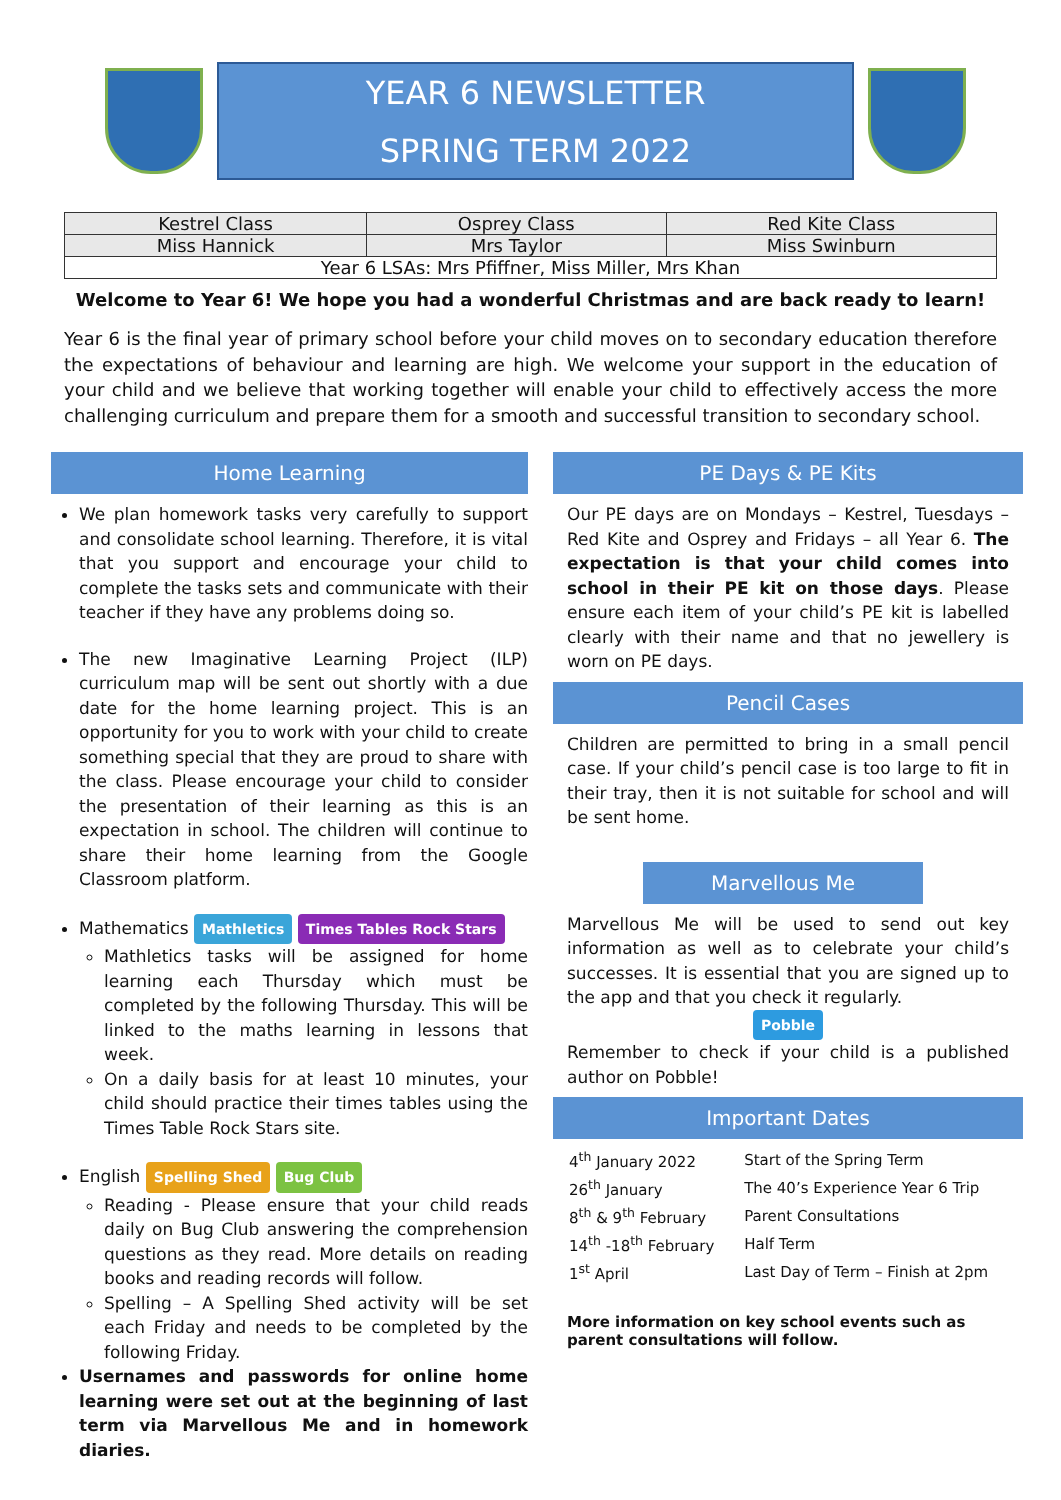YEAR 6 NEWSLETTER
SPRING TERM 2022
| Kestrel Class | Osprey Class | Red Kite Class |
| Miss Hannick | Mrs Taylor | Miss Swinburn |
| Year 6 LSAs: Mrs Pfiffner, Miss Miller, Mrs Khan | | |
Welcome to Year 6! We hope you had a wonderful Christmas and are back ready to learn!
Year 6 is the final year of primary school before your child moves on to secondary education therefore the expectations of behaviour and learning are high. We welcome your support in the education of your child and we believe that working together will enable your child to effectively access the more challenging curriculum and prepare them for a smooth and successful transition to secondary school.
Home Learning
We plan homework tasks very carefully to support and consolidate school learning. Therefore, it is vital that you support and encourage your child to complete the tasks sets and communicate with their teacher if they have any problems doing so.
The new Imaginative Learning Project (ILP) curriculum map will be sent out shortly with a due date for the home learning project. This is an opportunity for you to work with your child to create something special that they are proud to share with the class. Please encourage your child to consider the presentation of their learning as this is an expectation in school. The children will continue to share their home learning from the Google Classroom platform.
Mathematics Mathletics Times Tables Rock Stars
Mathletics tasks will be assigned for home learning each Thursday which must be completed by the following Thursday. This will be linked to the maths learning in lessons that week.
On a daily basis for at least 10 minutes, your child should practice their times tables using the Times Table Rock Stars site.
English Spelling Shed Bug Club
Reading - Please ensure that your child reads daily on Bug Club answering the comprehension questions as they read. More details on reading books and reading records will follow.
Spelling – A Spelling Shed activity will be set each Friday and needs to be completed by the following Friday.
Usernames and passwords for online home learning were set out at the beginning of last term via Marvellous Me and in homework diaries.
PE Days & PE Kits
Our PE days are on Mondays – Kestrel, Tuesdays – Red Kite and Osprey and Fridays – all Year 6. The expectation is that your child comes into school in their PE kit on those days. Please ensure each item of your child’s PE kit is labelled clearly with their name and that no jewellery is worn on PE days.
Pencil Cases
Children are permitted to bring in a small pencil case. If your child’s pencil case is too large to fit in their tray, then it is not suitable for school and will be sent home.
Marvellous Me
Marvellous Me will be used to send out key information as well as to celebrate your child’s successes. It is essential that you are signed up to the app and that you check it regularly.
Pobble
Remember to check if your child is a published author on Pobble!
Important Dates
| 4<sup>th</sup> January 2022 | Start of the Spring Term |
| 26<sup>th</sup> January | The 40’s Experience Year 6 Trip |
| 8<sup>th</sup> & 9<sup>th</sup> February | Parent Consultations |
| 14<sup>th</sup> -18<sup>th</sup> February | Half Term |
| 1<sup>st</sup> April | Last Day of Term – Finish at 2pm |
More information on key school events such as parent consultations will follow.